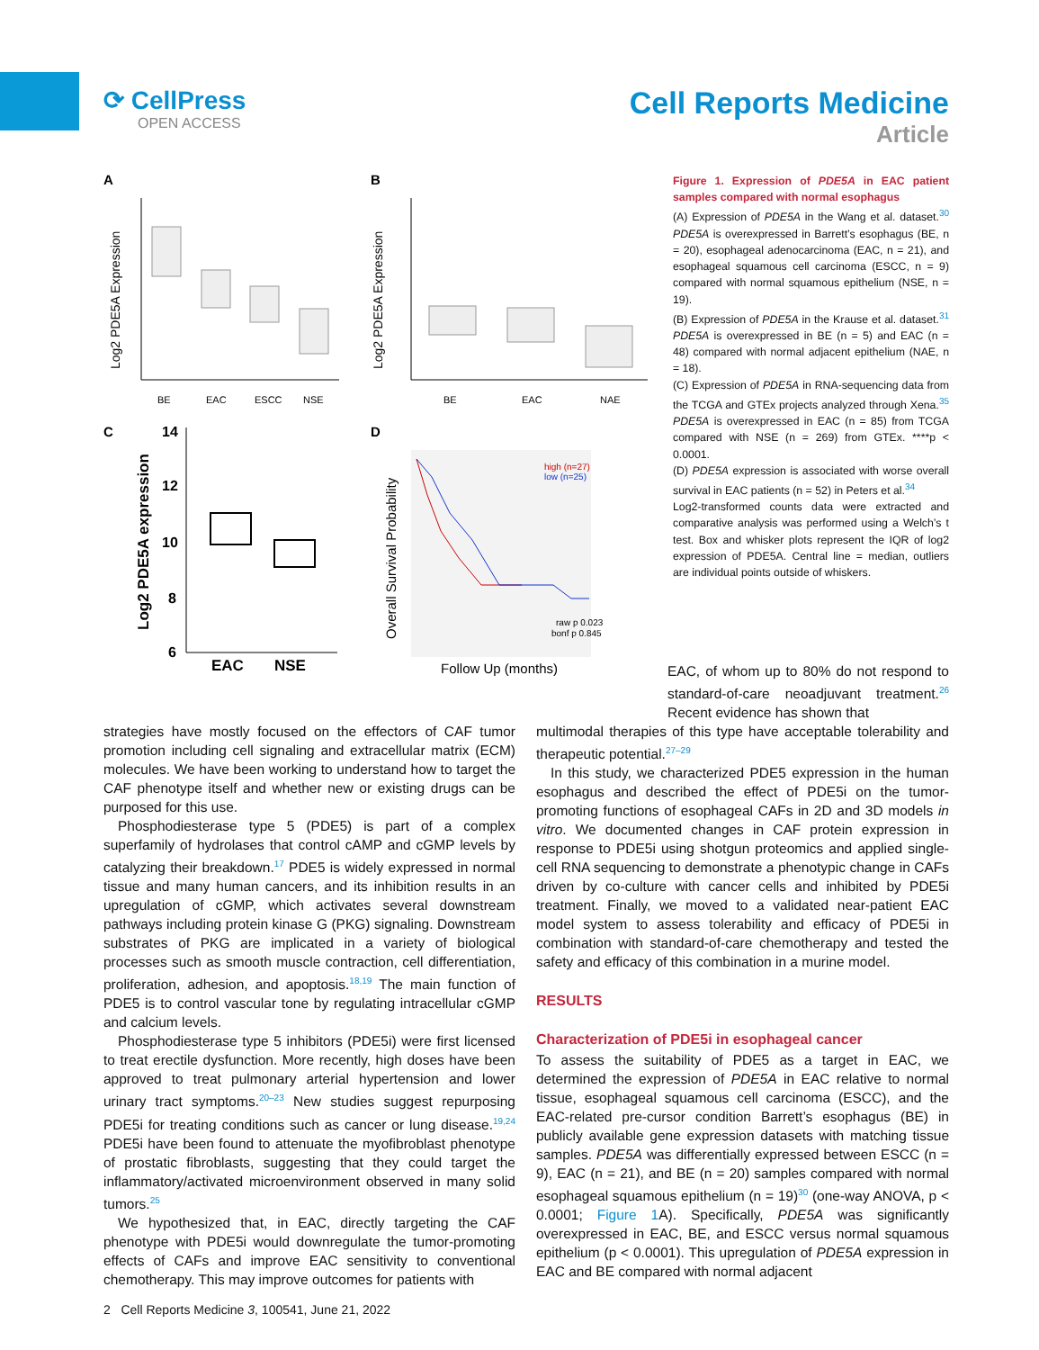⟳ CellPress
OPEN ACCESS
Cell Reports Medicine
Article
A
B
C
D
BE
EAC
ESCC
NSE
Log2 PDE5A Expression
BE
EAC
NAE
Log2 PDE5A Expression
14
12
10
8
6
EAC
NSE
Log2 PDE5A expression
high (n=27)
low (n=25)
raw p 0.023
bonf p 0.845
Overall Survival Probability
Follow Up (months)
Figure 1. Expression of PDE5A in EAC patient samples compared with normal esophagus
(A) Expression of PDE5A in the Wang et al. dataset.<sup>30</sup> PDE5A is overexpressed in Barrett’s esophagus (BE, n = 20), esophageal adenocarcinoma (EAC, n = 21), and esophageal squamous cell carcinoma (ESCC, n = 9) compared with normal squamous epithelium (NSE, n = 19).
(B) Expression of PDE5A in the Krause et al. dataset.<sup>31</sup> PDE5A is overexpressed in BE (n = 5) and EAC (n = 48) compared with normal adjacent epithelium (NAE, n = 18).
(C) Expression of PDE5A in RNA-sequencing data from the TCGA and GTEx projects analyzed through Xena.<sup>35</sup> PDE5A is overexpressed in EAC (n = 85) from TCGA compared with NSE (n = 269) from GTEx. ****p < 0.0001.
(D) PDE5A expression is associated with worse overall survival in EAC patients (n = 52) in Peters et al.<sup>34</sup>
Log2-transformed counts data were extracted and comparative analysis was performed using a Welch’s t test. Box and whisker plots represent the IQR of log2 expression of PDE5A. Central line = median, outliers are individual points outside of whiskers.
EAC, of whom up to 80% do not respond to standard-of-care neoadjuvant treatment.<sup>26</sup> Recent evidence has shown that
strategies have mostly focused on the effectors of CAF tumor promotion including cell signaling and extracellular matrix (ECM) molecules. We have been working to understand how to target the CAF phenotype itself and whether new or existing drugs can be purposed for this use.
Phosphodiesterase type 5 (PDE5) is part of a complex superfamily of hydrolases that control cAMP and cGMP levels by catalyzing their breakdown.<sup>17</sup> PDE5 is widely expressed in normal tissue and many human cancers, and its inhibition results in an upregulation of cGMP, which activates several downstream pathways including protein kinase G (PKG) signaling. Downstream substrates of PKG are implicated in a variety of biological processes such as smooth muscle contraction, cell differentiation, proliferation, adhesion, and apoptosis.<sup>18,19</sup> The main function of PDE5 is to control vascular tone by regulating intracellular cGMP and calcium levels.
Phosphodiesterase type 5 inhibitors (PDE5i) were first licensed to treat erectile dysfunction. More recently, high doses have been approved to treat pulmonary arterial hypertension and lower urinary tract symptoms.<sup>20–23</sup> New studies suggest repurposing PDE5i for treating conditions such as cancer or lung disease.<sup>19,24</sup> PDE5i have been found to attenuate the myofibroblast phenotype of prostatic fibroblasts, suggesting that they could target the inflammatory/activated microenvironment observed in many solid tumors.<sup>25</sup>
We hypothesized that, in EAC, directly targeting the CAF phenotype with PDE5i would downregulate the tumor-promoting effects of CAFs and improve EAC sensitivity to conventional chemotherapy. This may improve outcomes for patients with
multimodal therapies of this type have acceptable tolerability and therapeutic potential.<sup>27–29</sup>
In this study, we characterized PDE5 expression in the human esophagus and described the effect of PDE5i on the tumor-promoting functions of esophageal CAFs in 2D and 3D models in vitro. We documented changes in CAF protein expression in response to PDE5i using shotgun proteomics and applied single-cell RNA sequencing to demonstrate a phenotypic change in CAFs driven by co-culture with cancer cells and inhibited by PDE5i treatment. Finally, we moved to a validated near-patient EAC model system to assess tolerability and efficacy of PDE5i in combination with standard-of-care chemotherapy and tested the safety and efficacy of this combination in a murine model.
RESULTS
Characterization of PDE5i in esophageal cancer
To assess the suitability of PDE5 as a target in EAC, we determined the expression of PDE5A in EAC relative to normal tissue, esophageal squamous cell carcinoma (ESCC), and the EAC-related pre-cursor condition Barrett’s esophagus (BE) in publicly available gene expression datasets with matching tissue samples. PDE5A was differentially expressed between ESCC (n = 9), EAC (n = 21), and BE (n = 20) samples compared with normal esophageal squamous epithelium (n = 19)<sup>30</sup> (one-way ANOVA, p < 0.0001; Figure 1 A). Specifically, PDE5A was significantly overexpressed in EAC, BE, and ESCC versus normal squamous epithelium (p < 0.0001). This upregulation of PDE5A expression in EAC and BE compared with normal adjacent
2 Cell Reports Medicine 3, 100541, June 21, 2022